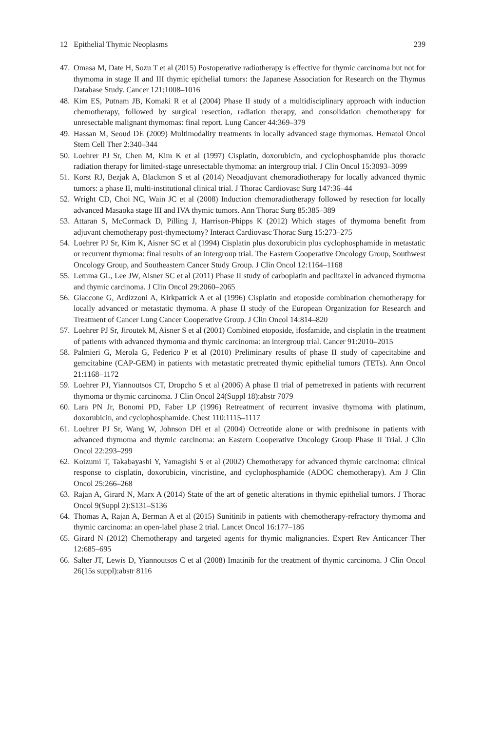12 Epithelial Thymic Neoplasms 239
47. Omasa M, Date H, Sozu T et al (2015) Postoperative radiotherapy is effective for thymic carcinoma but not for thymoma in stage II and III thymic epithelial tumors: the Japanese Association for Research on the Thymus Database Study. Cancer 121:1008–1016
48. Kim ES, Putnam JB, Komaki R et al (2004) Phase II study of a multidisciplinary approach with induction chemotherapy, followed by surgical resection, radiation therapy, and consolidation chemotherapy for unresectable malignant thymomas: final report. Lung Cancer 44:369–379
49. Hassan M, Seoud DE (2009) Multimodality treatments in locally advanced stage thymomas. Hematol Oncol Stem Cell Ther 2:340–344
50. Loehrer PJ Sr, Chen M, Kim K et al (1997) Cisplatin, doxorubicin, and cyclophosphamide plus thoracic radiation therapy for limited-stage unresectable thymoma: an intergroup trial. J Clin Oncol 15:3093–3099
51. Korst RJ, Bezjak A, Blackmon S et al (2014) Neoadjuvant chemoradiotherapy for locally advanced thymic tumors: a phase II, multi-institutional clinical trial. J Thorac Cardiovasc Surg 147:36–44
52. Wright CD, Choi NC, Wain JC et al (2008) Induction chemoradiotherapy followed by resection for locally advanced Masaoka stage III and IVA thymic tumors. Ann Thorac Surg 85:385–389
53. Attaran S, McCormack D, Pilling J, Harrison-Phipps K (2012) Which stages of thymoma benefit from adjuvant chemotherapy post-thymectomy? Interact Cardiovasc Thorac Surg 15:273–275
54. Loehrer PJ Sr, Kim K, Aisner SC et al (1994) Cisplatin plus doxorubicin plus cyclophosphamide in metastatic or recurrent thymoma: final results of an intergroup trial. The Eastern Cooperative Oncology Group, Southwest Oncology Group, and Southeastern Cancer Study Group. J Clin Oncol 12:1164–1168
55. Lemma GL, Lee JW, Aisner SC et al (2011) Phase II study of carboplatin and paclitaxel in advanced thymoma and thymic carcinoma. J Clin Oncol 29:2060–2065
56. Giaccone G, Ardizzoni A, Kirkpatrick A et al (1996) Cisplatin and etoposide combination chemotherapy for locally advanced or metastatic thymoma. A phase II study of the European Organization for Research and Treatment of Cancer Lung Cancer Cooperative Group. J Clin Oncol 14:814–820
57. Loehrer PJ Sr, Jiroutek M, Aisner S et al (2001) Combined etoposide, ifosfamide, and cisplatin in the treatment of patients with advanced thymoma and thymic carcinoma: an intergroup trial. Cancer 91:2010–2015
58. Palmieri G, Merola G, Federico P et al (2010) Preliminary results of phase II study of capecitabine and gemcitabine (CAP-GEM) in patients with metastatic pretreated thymic epithelial tumors (TETs). Ann Oncol 21:1168–1172
59. Loehrer PJ, Yiannoutsos CT, Dropcho S et al (2006) A phase II trial of pemetrexed in patients with recurrent thymoma or thymic carcinoma. J Clin Oncol 24(Suppl 18):abstr 7079
60. Lara PN Jr, Bonomi PD, Faber LP (1996) Retreatment of recurrent invasive thymoma with platinum, doxorubicin, and cyclophosphamide. Chest 110:1115–1117
61. Loehrer PJ Sr, Wang W, Johnson DH et al (2004) Octreotide alone or with prednisone in patients with advanced thymoma and thymic carcinoma: an Eastern Cooperative Oncology Group Phase II Trial. J Clin Oncol 22:293–299
62. Koizumi T, Takabayashi Y, Yamagishi S et al (2002) Chemotherapy for advanced thymic carcinoma: clinical response to cisplatin, doxorubicin, vincristine, and cyclophosphamide (ADOC chemotherapy). Am J Clin Oncol 25:266–268
63. Rajan A, Girard N, Marx A (2014) State of the art of genetic alterations in thymic epithelial tumors. J Thorac Oncol 9(Suppl 2):S131–S136
64. Thomas A, Rajan A, Berman A et al (2015) Sunitinib in patients with chemotherapy-refractory thymoma and thymic carcinoma: an open-label phase 2 trial. Lancet Oncol 16:177–186
65. Girard N (2012) Chemotherapy and targeted agents for thymic malignancies. Expert Rev Anticancer Ther 12:685–695
66. Salter JT, Lewis D, Yiannoutsos C et al (2008) Imatinib for the treatment of thymic carcinoma. J Clin Oncol 26(15s suppl):abstr 8116